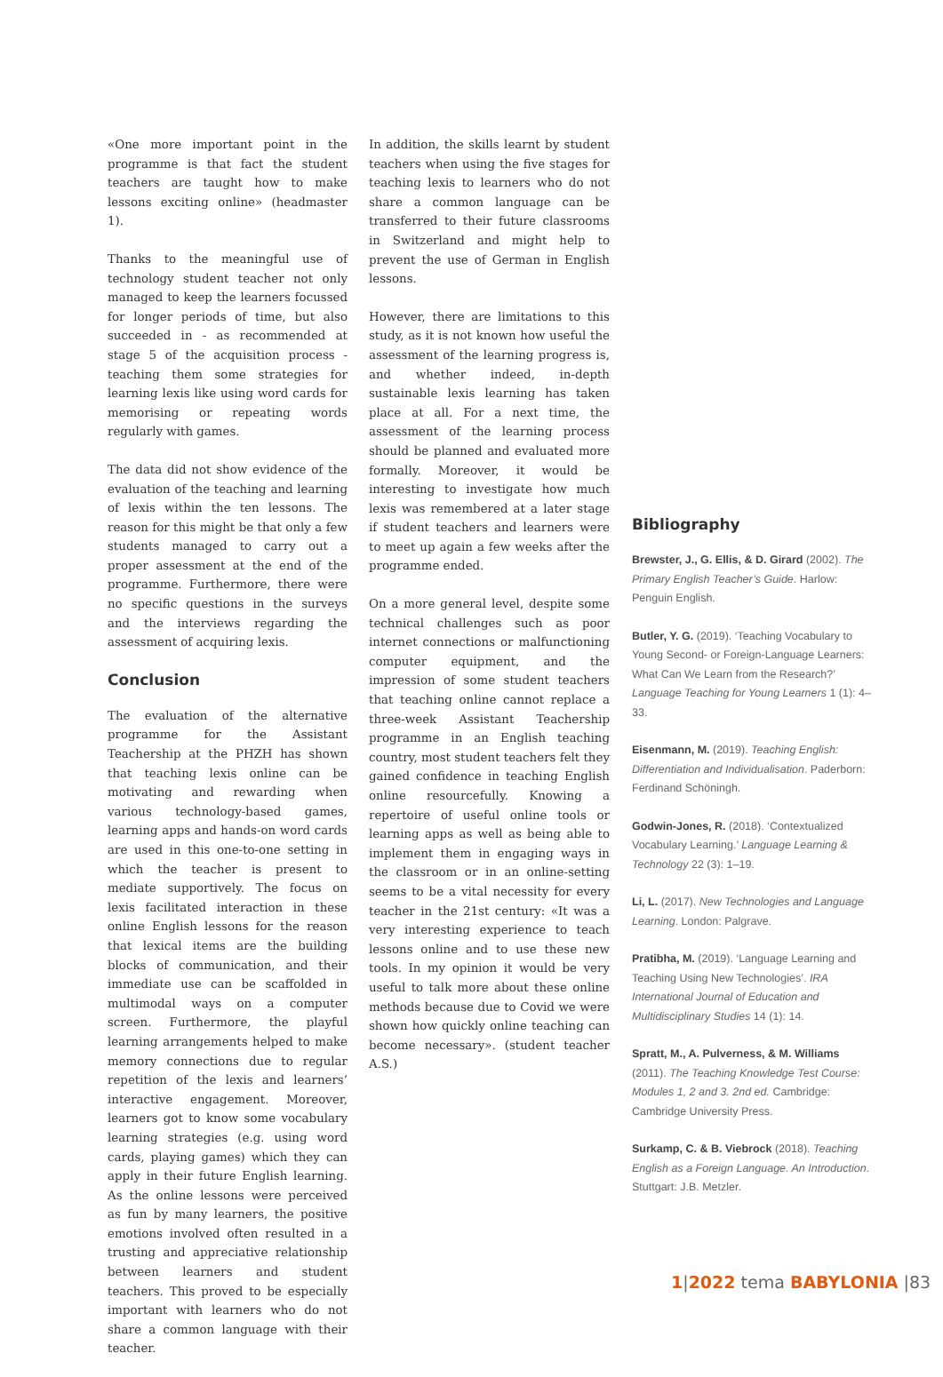«One more important point in the programme is that fact the student teachers are taught how to make lessons exciting online» (headmaster 1).
Thanks to the meaningful use of technology student teacher not only managed to keep the learners focussed for longer periods of time, but also succeeded in - as recommended at stage 5 of the acquisition process - teaching them some strategies for learning lexis like using word cards for memorising or repeating words regularly with games.
The data did not show evidence of the evaluation of the teaching and learning of lexis within the ten lessons. The reason for this might be that only a few students managed to carry out a proper assessment at the end of the programme. Furthermore, there were no specific questions in the surveys and the interviews regarding the assessment of acquiring lexis.
Conclusion
The evaluation of the alternative programme for the Assistant Teachership at the PHZH has shown that teaching lexis online can be motivating and rewarding when various technology-based games, learning apps and hands-on word cards are used in this one-to-one setting in which the teacher is present to mediate supportively. The focus on lexis facilitated interaction in these online English lessons for the reason that lexical items are the building blocks of communication, and their immediate use can be scaffolded in multimodal ways on a computer screen. Furthermore, the playful learning arrangements helped to make memory connections due to regular repetition of the lexis and learners’ interactive engagement. Moreover, learners got to know some vocabulary learning strategies (e.g. using word cards, playing games) which they can apply in their future English learning. As the online lessons were perceived as fun by many learners, the positive emotions involved often resulted in a trusting and appreciative relationship between learners and student teachers. This proved to be especially important with learners who do not share a common language with their teacher.
In addition, the skills learnt by student teachers when using the five stages for teaching lexis to learners who do not share a common language can be transferred to their future classrooms in Switzerland and might help to prevent the use of German in English lessons.
However, there are limitations to this study, as it is not known how useful the assessment of the learning progress is, and whether indeed, in-depth sustainable lexis learning has taken place at all. For a next time, the assessment of the learning process should be planned and evaluated more formally. Moreover, it would be interesting to investigate how much lexis was remembered at a later stage if student teachers and learners were to meet up again a few weeks after the programme ended.
On a more general level, despite some technical challenges such as poor internet connections or malfunctioning computer equipment, and the impression of some student teachers that teaching online cannot replace a three-week Assistant Teachership programme in an English teaching country, most student teachers felt they gained confidence in teaching English online resourcefully. Knowing a repertoire of useful online tools or learning apps as well as being able to implement them in engaging ways in the classroom or in an online-setting seems to be a vital necessity for every teacher in the 21st century: «It was a very interesting experience to teach lessons online and to use these new tools. In my opinion it would be very useful to talk more about these online methods because due to Covid we were shown how quickly online teaching can become necessary». (student teacher A.S.)
Bibliography
Brewster, J., G. Ellis, & D. Girard (2002). The Primary English Teacher’s Guide. Harlow: Penguin English.
Butler, Y. G. (2019). ‘Teaching Vocabulary to Young Second- or Foreign-Language Learners: What Can We Learn from the Research?’ Language Teaching for Young Learners 1 (1): 4–33.
Eisenmann, M. (2019). Teaching English: Differentiation and Individualisation. Paderborn: Ferdinand Schöningh.
Godwin-Jones, R. (2018). ‘Contextualized Vocabulary Learning.’ Language Learning & Technology 22 (3): 1–19.
Li, L. (2017). New Technologies and Language Learning. London: Palgrave.
Pratibha, M. (2019). ‘Language Learning and Teaching Using New Technologies’. IRA International Journal of Education and Multidisciplinary Studies 14 (1): 14.
Spratt, M., A. Pulverness, & M. Williams (2011). The Teaching Knowledge Test Course: Modules 1, 2 and 3. 2nd ed. Cambridge: Cambridge University Press.
Surkamp, C. & B. Viebrock (2018). Teaching English as a Foreign Language. An Introduction. Stuttgart: J.B. Metzler.
1|2022 tema BABYLONIA |83